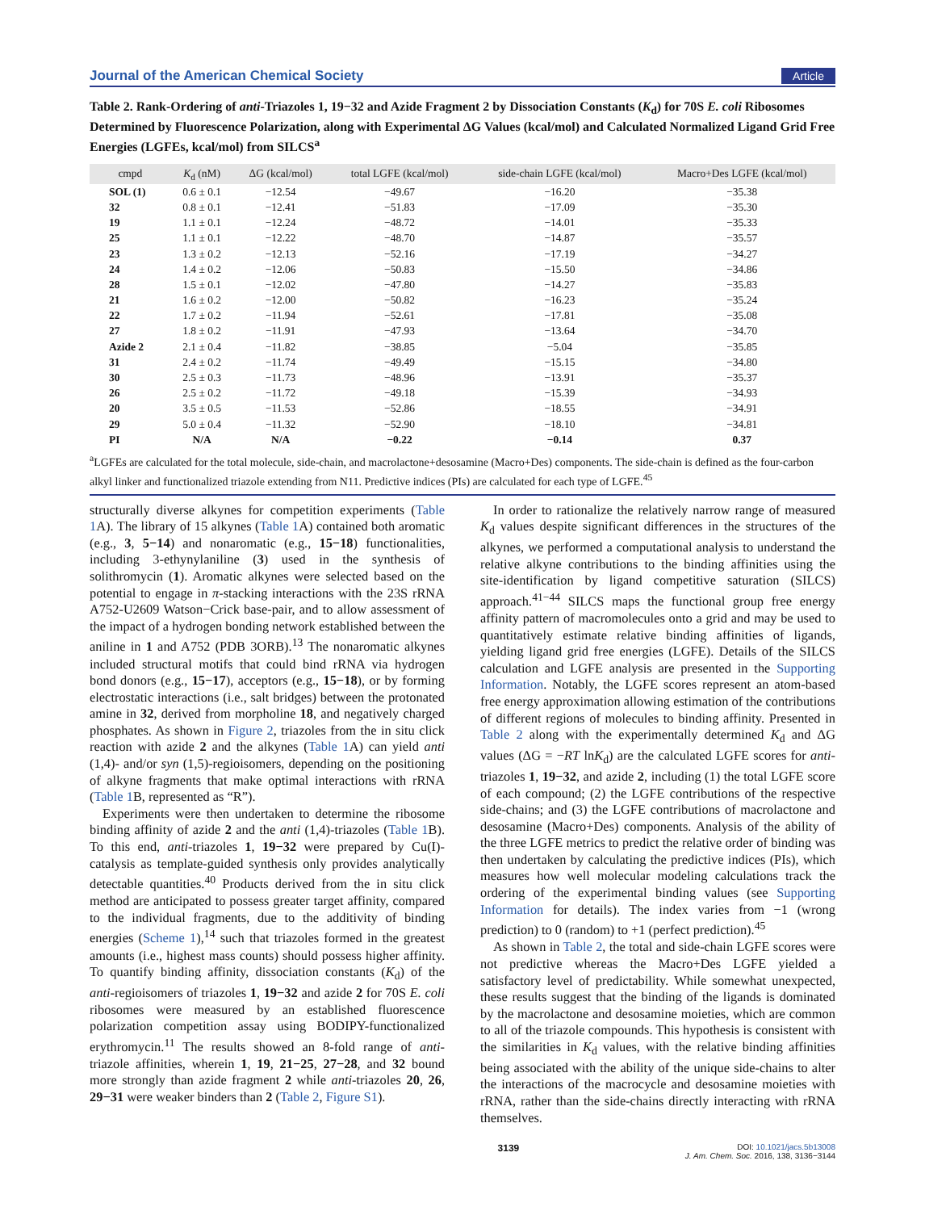Journal of the American Chemical Society Article
Table 2. Rank-Ordering of anti-Triazoles 1, 19−32 and Azide Fragment 2 by Dissociation Constants (K<sub>d</sub>) for 70S E. coli Ribosomes Determined by Fluorescence Polarization, along with Experimental ΔG Values (kcal/mol) and Calculated Normalized Ligand Grid Free Energies (LGFEs, kcal/mol) from SILCS<sup>a</sup>
| cmpd | K<sub>d</sub> (nM) | ΔG (kcal/mol) | total LGFE (kcal/mol) | side-chain LGFE (kcal/mol) | Macro+Des LGFE (kcal/mol) |
| --- | --- | --- | --- | --- | --- |
| SOL (1) | 0.6 ± 0.1 | −12.54 | −49.67 | −16.20 | −35.38 |
| 32 | 0.8 ± 0.1 | −12.41 | −51.83 | −17.09 | −35.30 |
| 19 | 1.1 ± 0.1 | −12.24 | −48.72 | −14.01 | −35.33 |
| 25 | 1.1 ± 0.1 | −12.22 | −48.70 | −14.87 | −35.57 |
| 23 | 1.3 ± 0.2 | −12.13 | −52.16 | −17.19 | −34.27 |
| 24 | 1.4 ± 0.2 | −12.06 | −50.83 | −15.50 | −34.86 |
| 28 | 1.5 ± 0.1 | −12.02 | −47.80 | −14.27 | −35.83 |
| 21 | 1.6 ± 0.2 | −12.00 | −50.82 | −16.23 | −35.24 |
| 22 | 1.7 ± 0.2 | −11.94 | −52.61 | −17.81 | −35.08 |
| 27 | 1.8 ± 0.2 | −11.91 | −47.93 | −13.64 | −34.70 |
| Azide 2 | 2.1 ± 0.4 | −11.82 | −38.85 | −5.04 | −35.85 |
| 31 | 2.4 ± 0.2 | −11.74 | −49.49 | −15.15 | −34.80 |
| 30 | 2.5 ± 0.3 | −11.73 | −48.96 | −13.91 | −35.37 |
| 26 | 2.5 ± 0.2 | −11.72 | −49.18 | −15.39 | −34.93 |
| 20 | 3.5 ± 0.5 | −11.53 | −52.86 | −18.55 | −34.91 |
| 29 | 5.0 ± 0.4 | −11.32 | −52.90 | −18.10 | −34.81 |
| PI | N/A | N/A | −0.22 | −0.14 | 0.37 |
<sup>a</sup> LGFEs are calculated for the total molecule, side-chain, and macrolactone+desosamine (Macro+Des) components. The side-chain is defined as the four-carbon alkyl linker and functionalized triazole extending from N11. Predictive indices (PIs) are calculated for each type of LGFE.<sup>45</sup>
structurally diverse alkynes for competition experiments (Table 1 A). The library of 15 alkynes (Table 1 A) contained both aromatic (e.g., 3, 5−14) and nonaromatic (e.g., 15−18) functionalities, including 3-ethynylaniline (3) used in the synthesis of solithromycin (1). Aromatic alkynes were selected based on the potential to engage in π-stacking interactions with the 23S rRNA A752-U2609 Watson−Crick base-pair, and to allow assessment of the impact of a hydrogen bonding network established between the aniline in 1 and A752 (PDB 3ORB).<sup>13</sup> The nonaromatic alkynes included structural motifs that could bind rRNA via hydrogen bond donors (e.g., 15−17), acceptors (e.g., 15−18), or by forming electrostatic interactions (i.e., salt bridges) between the protonated amine in 32, derived from morpholine 18, and negatively charged phosphates. As shown in Figure 2, triazoles from the in situ click reaction with azide 2 and the alkynes (Table 1 A) can yield anti (1,4)- and/or syn (1,5)-regioisomers, depending on the positioning of alkyne fragments that make optimal interactions with rRNA (Table 1 B, represented as “R”).
Experiments were then undertaken to determine the ribosome binding affinity of azide 2 and the anti (1,4)-triazoles (Table 1 B). To this end, anti-triazoles 1, 19−32 were prepared by Cu(I)-catalysis as template-guided synthesis only provides analytically detectable quantities.<sup>40</sup> Products derived from the in situ click method are anticipated to possess greater target affinity, compared to the individual fragments, due to the additivity of binding energies (Scheme 1),<sup>14</sup> such that triazoles formed in the greatest amounts (i.e., highest mass counts) should possess higher affinity. To quantify binding affinity, dissociation constants (K<sub>d</sub>) of the anti-regioisomers of triazoles 1, 19−32 and azide 2 for 70S E. coli ribosomes were measured by an established fluorescence polarization competition assay using BODIPY-functionalized erythromycin.<sup>11</sup> The results showed an 8-fold range of anti-triazole affinities, wherein 1, 19, 21−25, 27−28, and 32 bound more strongly than azide fragment 2 while anti-triazoles 20, 26, 29−31 were weaker binders than 2 (Table 2, Figure S1).
In order to rationalize the relatively narrow range of measured K<sub>d</sub> values despite significant differences in the structures of the alkynes, we performed a computational analysis to understand the relative alkyne contributions to the binding affinities using the site-identification by ligand competitive saturation (SILCS) approach.<sup>41−44</sup> SILCS maps the functional group free energy affinity pattern of macromolecules onto a grid and may be used to quantitatively estimate relative binding affinities of ligands, yielding ligand grid free energies (LGFE). Details of the SILCS calculation and LGFE analysis are presented in the Supporting Information. Notably, the LGFE scores represent an atom-based free energy approximation allowing estimation of the contributions of different regions of molecules to binding affinity. Presented in Table 2 along with the experimentally determined K<sub>d</sub> and ΔG values (ΔG = −RT lnK<sub>d</sub>) are the calculated LGFE scores for anti-triazoles 1, 19−32, and azide 2, including (1) the total LGFE score of each compound; (2) the LGFE contributions of the respective side-chains; and (3) the LGFE contributions of macrolactone and desosamine (Macro+Des) components. Analysis of the ability of the three LGFE metrics to predict the relative order of binding was then undertaken by calculating the predictive indices (PIs), which measures how well molecular modeling calculations track the ordering of the experimental binding values (see Supporting Information for details). The index varies from −1 (wrong prediction) to 0 (random) to +1 (perfect prediction).<sup>45</sup>
As shown in Table 2, the total and side-chain LGFE scores were not predictive whereas the Macro+Des LGFE yielded a satisfactory level of predictability. While somewhat unexpected, these results suggest that the binding of the ligands is dominated by the macrolactone and desosamine moieties, which are common to all of the triazole compounds. This hypothesis is consistent with the similarities in K<sub>d</sub> values, with the relative binding affinities being associated with the ability of the unique side-chains to alter the interactions of the macrocycle and desosamine moieties with rRNA, rather than the side-chains directly interacting with rRNA themselves.
3139 DOI: 10.1021/jacs.5b13008
J. Am. Chem. Soc. 2016, 138, 3136−3144